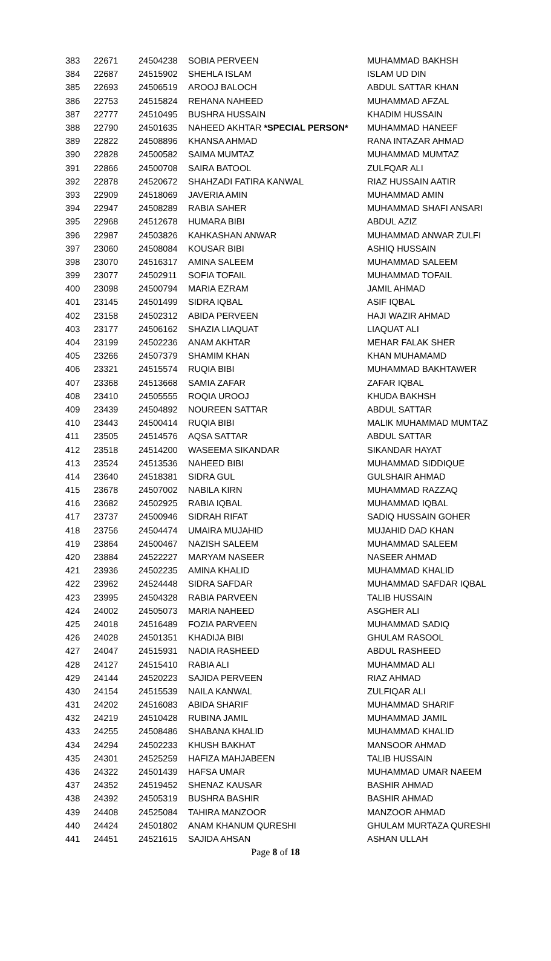| 383 | 22671 | 24504238 | SOBIA PERVEEN | MUHAMMAD BAKHSH |
| 384 | 22687 | 24515902 | SHEHLA ISLAM | ISLAM UD DIN |
| 385 | 22693 | 24506519 | AROOJ BALOCH | ABDUL SATTAR KHAN |
| 386 | 22753 | 24515824 | REHANA NAHEED | MUHAMMAD AFZAL |
| 387 | 22777 | 24510495 | BUSHRA HUSSAIN | KHADIM HUSSAIN |
| 388 | 22790 | 24501635 | NAHEED AKHTAR *SPECIAL PERSON* | MUHAMMAD HANEEF |
| 389 | 22822 | 24508896 | KHANSA AHMAD | RANA INTAZAR AHMAD |
| 390 | 22828 | 24500582 | SAIMA MUMTAZ | MUHAMMAD MUMTAZ |
| 391 | 22866 | 24500708 | SAIRA BATOOL | ZULFQAR ALI |
| 392 | 22878 | 24520672 | SHAHZADI FATIRA KANWAL | RIAZ HUSSAIN AATIR |
| 393 | 22909 | 24518069 | JAVERIA AMIN | MUHAMMAD AMIN |
| 394 | 22947 | 24508289 | RABIA SAHER | MUHAMMAD SHAFI ANSARI |
| 395 | 22968 | 24512678 | HUMARA BIBI | ABDUL AZIZ |
| 396 | 22987 | 24503826 | KAHKASHAN ANWAR | MUHAMMAD ANWAR ZULFI |
| 397 | 23060 | 24508084 | KOUSAR BIBI | ASHIQ HUSSAIN |
| 398 | 23070 | 24516317 | AMINA SALEEM | MUHAMMAD SALEEM |
| 399 | 23077 | 24502911 | SOFIA TOFAIL | MUHAMMAD TOFAIL |
| 400 | 23098 | 24500794 | MARIA EZRAM | JAMIL AHMAD |
| 401 | 23145 | 24501499 | SIDRA IQBAL | ASIF IQBAL |
| 402 | 23158 | 24502312 | ABIDA PERVEEN | HAJI WAZIR AHMAD |
| 403 | 23177 | 24506162 | SHAZIA LIAQUAT | LIAQUAT ALI |
| 404 | 23199 | 24502236 | ANAM AKHTAR | MEHAR FALAK SHER |
| 405 | 23266 | 24507379 | SHAMIM KHAN | KHAN MUHAMAMD |
| 406 | 23321 | 24515574 | RUQIA BIBI | MUHAMMAD BAKHTAWER |
| 407 | 23368 | 24513668 | SAMIA ZAFAR | ZAFAR IQBAL |
| 408 | 23410 | 24505555 | ROQIA UROOJ | KHUDA BAKHSH |
| 409 | 23439 | 24504892 | NOUREEN SATTAR | ABDUL SATTAR |
| 410 | 23443 | 24500414 | RUQIA BIBI | MALIK MUHAMMAD MUMTAZ |
| 411 | 23505 | 24514576 | AQSA SATTAR | ABDUL SATTAR |
| 412 | 23518 | 24514200 | WASEEMA SIKANDAR | SIKANDAR HAYAT |
| 413 | 23524 | 24513536 | NAHEED BIBI | MUHAMMAD SIDDIQUE |
| 414 | 23640 | 24518381 | SIDRA GUL | GULSHAIR AHMAD |
| 415 | 23678 | 24507002 | NABILA KIRN | MUHAMMAD RAZZAQ |
| 416 | 23682 | 24502925 | RABIA IQBAL | MUHAMMAD IQBAL |
| 417 | 23737 | 24500946 | SIDRAH RIFAT | SADIQ HUSSAIN GOHER |
| 418 | 23756 | 24504474 | UMAIRA MUJAHID | MUJAHID DAD KHAN |
| 419 | 23864 | 24500467 | NAZISH SALEEM | MUHAMMAD SALEEM |
| 420 | 23884 | 24522227 | MARYAM NASEER | NASEER AHMAD |
| 421 | 23936 | 24502235 | AMINA KHALID | MUHAMMAD KHALID |
| 422 | 23962 | 24524448 | SIDRA SAFDAR | MUHAMMAD SAFDAR IQBAL |
| 423 | 23995 | 24504328 | RABIA PARVEEN | TALIB HUSSAIN |
| 424 | 24002 | 24505073 | MARIA NAHEED | ASGHER ALI |
| 425 | 24018 | 24516489 | FOZIA PARVEEN | MUHAMMAD SADIQ |
| 426 | 24028 | 24501351 | KHADIJA BIBI | GHULAM RASOOL |
| 427 | 24047 | 24515931 | NADIA RASHEED | ABDUL RASHEED |
| 428 | 24127 | 24515410 | RABIA ALI | MUHAMMAD ALI |
| 429 | 24144 | 24520223 | SAJIDA PERVEEN | RIAZ AHMAD |
| 430 | 24154 | 24515539 | NAILA KANWAL | ZULFIQAR ALI |
| 431 | 24202 | 24516083 | ABIDA SHARIF | MUHAMMAD SHARIF |
| 432 | 24219 | 24510428 | RUBINA JAMIL | MUHAMMAD JAMIL |
| 433 | 24255 | 24508486 | SHABANA KHALID | MUHAMMAD KHALID |
| 434 | 24294 | 24502233 | KHUSH BAKHAT | MANSOOR AHMAD |
| 435 | 24301 | 24525259 | HAFIZA MAHJABEEN | TALIB HUSSAIN |
| 436 | 24322 | 24501439 | HAFSA UMAR | MUHAMMAD UMAR NAEEM |
| 437 | 24352 | 24519452 | SHENAZ KAUSAR | BASHIR AHMAD |
| 438 | 24392 | 24505319 | BUSHRA BASHIR | BASHIR AHMAD |
| 439 | 24408 | 24525084 | TAHIRA MANZOOR | MANZOOR AHMAD |
| 440 | 24424 | 24501802 | ANAM KHANUM QURESHI | GHULAM MURTAZA QURESHI |
| 441 | 24451 | 24521615 | SAJIDA AHSAN | ASHAN ULLAH |
Page 8 of 18